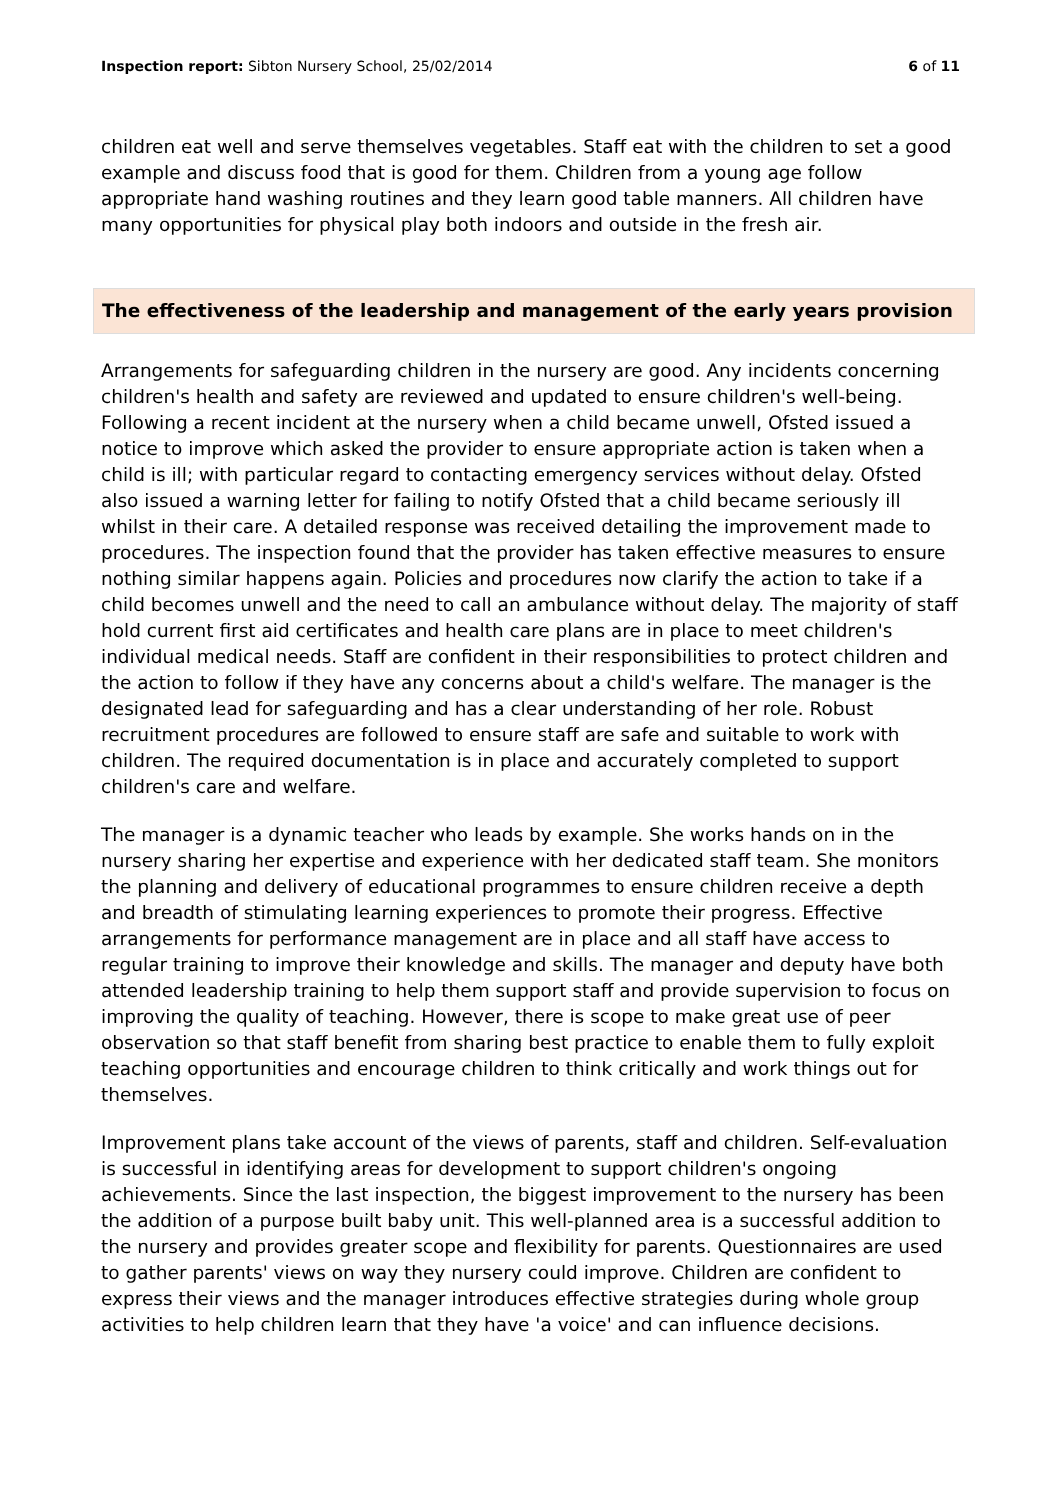Inspection report: Sibton Nursery School, 25/02/2014 6 of 11
children eat well and serve themselves vegetables. Staff eat with the children to set a good example and discuss food that is good for them. Children from a young age follow appropriate hand washing routines and they learn good table manners. All children have many opportunities for physical play both indoors and outside in the fresh air.
The effectiveness of the leadership and management of the early years provision
Arrangements for safeguarding children in the nursery are good. Any incidents concerning children's health and safety are reviewed and updated to ensure children's well-being. Following a recent incident at the nursery when a child became unwell, Ofsted issued a notice to improve which asked the provider to ensure appropriate action is taken when a child is ill; with particular regard to contacting emergency services without delay. Ofsted also issued a warning letter for failing to notify Ofsted that a child became seriously ill whilst in their care. A detailed response was received detailing the improvement made to procedures. The inspection found that the provider has taken effective measures to ensure nothing similar happens again. Policies and procedures now clarify the action to take if a child becomes unwell and the need to call an ambulance without delay. The majority of staff hold current first aid certificates and health care plans are in place to meet children's individual medical needs. Staff are confident in their responsibilities to protect children and the action to follow if they have any concerns about a child's welfare. The manager is the designated lead for safeguarding and has a clear understanding of her role. Robust recruitment procedures are followed to ensure staff are safe and suitable to work with children. The required documentation is in place and accurately completed to support children's care and welfare.
The manager is a dynamic teacher who leads by example. She works hands on in the nursery sharing her expertise and experience with her dedicated staff team. She monitors the planning and delivery of educational programmes to ensure children receive a depth and breadth of stimulating learning experiences to promote their progress. Effective arrangements for performance management are in place and all staff have access to regular training to improve their knowledge and skills. The manager and deputy have both attended leadership training to help them support staff and provide supervision to focus on improving the quality of teaching. However, there is scope to make great use of peer observation so that staff benefit from sharing best practice to enable them to fully exploit teaching opportunities and encourage children to think critically and work things out for themselves.
Improvement plans take account of the views of parents, staff and children. Self-evaluation is successful in identifying areas for development to support children's ongoing achievements. Since the last inspection, the biggest improvement to the nursery has been the addition of a purpose built baby unit. This well-planned area is a successful addition to the nursery and provides greater scope and flexibility for parents. Questionnaires are used to gather parents' views on way they nursery could improve. Children are confident to express their views and the manager introduces effective strategies during whole group activities to help children learn that they have 'a voice' and can influence decisions.